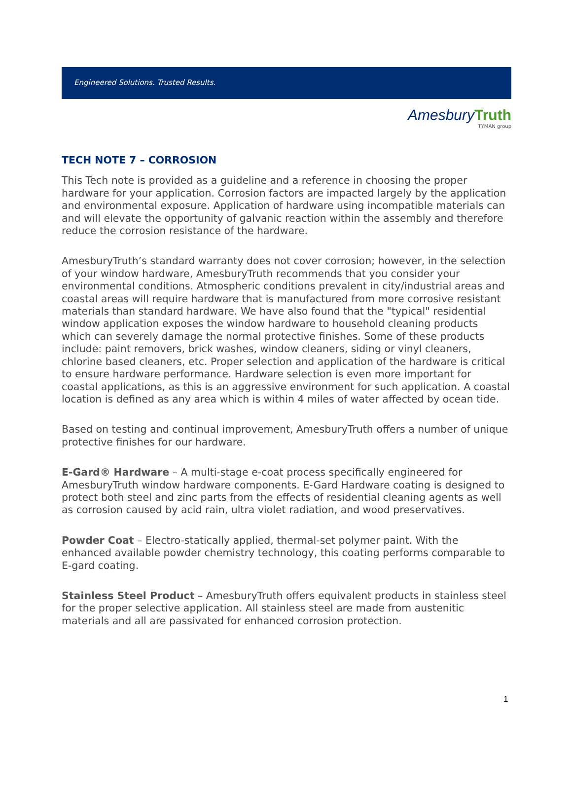Engineered Solutions. Trusted Results.
Amesbury Truth
TYMAN group
TECH NOTE 7 – CORROSION
This Tech note is provided as a guideline and a reference in choosing the proper hardware for your application. Corrosion factors are impacted largely by the application and environmental exposure. Application of hardware using incompatible materials can and will elevate the opportunity of galvanic reaction within the assembly and therefore reduce the corrosion resistance of the hardware.
AmesburyTruth’s standard warranty does not cover corrosion; however, in the selection of your window hardware, AmesburyTruth recommends that you consider your environmental conditions. Atmospheric conditions prevalent in city/industrial areas and coastal areas will require hardware that is manufactured from more corrosive resistant materials than standard hardware. We have also found that the "typical" residential window application exposes the window hardware to household cleaning products which can severely damage the normal protective finishes. Some of these products include: paint removers, brick washes, window cleaners, siding or vinyl cleaners, chlorine based cleaners, etc. Proper selection and application of the hardware is critical to ensure hardware performance. Hardware selection is even more important for coastal applications, as this is an aggressive environment for such application. A coastal location is defined as any area which is within 4 miles of water affected by ocean tide.
Based on testing and continual improvement, AmesburyTruth offers a number of unique protective finishes for our hardware.
E-Gard® Hardware – A multi-stage e-coat process specifically engineered for AmesburyTruth window hardware components. E-Gard Hardware coating is designed to protect both steel and zinc parts from the effects of residential cleaning agents as well as corrosion caused by acid rain, ultra violet radiation, and wood preservatives.
Powder Coat – Electro-statically applied, thermal-set polymer paint. With the enhanced available powder chemistry technology, this coating performs comparable to E-gard coating.
Stainless Steel Product – AmesburyTruth offers equivalent products in stainless steel for the proper selective application. All stainless steel are made from austenitic materials and all are passivated for enhanced corrosion protection.
1